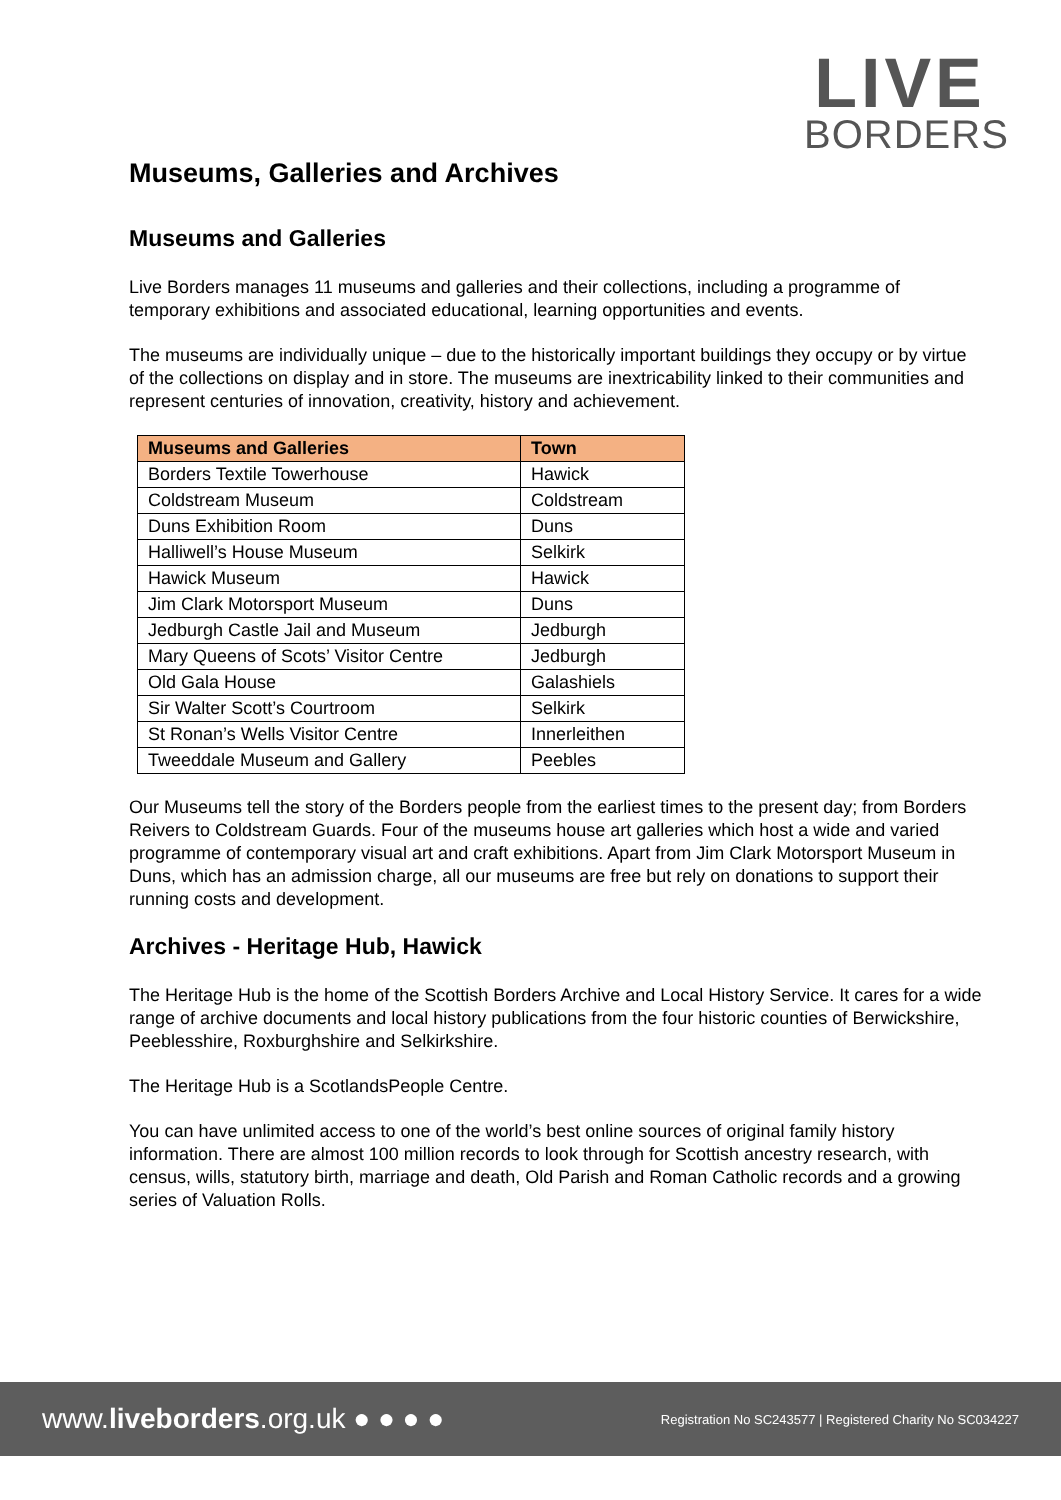LIVE
BORDERS
Museums, Galleries and Archives
Museums and Galleries
Live Borders manages 11 museums and galleries and their collections, including a programme of temporary exhibitions and associated educational, learning opportunities and events.
The museums are individually unique – due to the historically important buildings they occupy or by virtue of the collections on display and in store. The museums are inextricability linked to their communities and represent centuries of innovation, creativity, history and achievement.
| Museums and Galleries | Town |
| --- | --- |
| Borders Textile Towerhouse | Hawick |
| Coldstream Museum | Coldstream |
| Duns Exhibition Room | Duns |
| Halliwell’s House Museum | Selkirk |
| Hawick Museum | Hawick |
| Jim Clark Motorsport Museum | Duns |
| Jedburgh Castle Jail and Museum | Jedburgh |
| Mary Queens of Scots’ Visitor Centre | Jedburgh |
| Old Gala House | Galashiels |
| Sir Walter Scott’s Courtroom | Selkirk |
| St Ronan’s Wells Visitor Centre | Innerleithen |
| Tweeddale Museum and Gallery | Peebles |
Our Museums tell the story of the Borders people from the earliest times to the present day; from Borders Reivers to Coldstream Guards. Four of the museums house art galleries which host a wide and varied programme of contemporary visual art and craft exhibitions. Apart from Jim Clark Motorsport Museum in Duns, which has an admission charge, all our museums are free but rely on donations to support their running costs and development.
Archives - Heritage Hub, Hawick
The Heritage Hub is the home of the Scottish Borders Archive and Local History Service. It cares for a wide range of archive documents and local history publications from the four historic counties of Berwickshire, Peeblesshire, Roxburghshire and Selkirkshire.
The Heritage Hub is a ScotlandsPeople Centre.
You can have unlimited access to one of the world’s best online sources of original family history information. There are almost 100 million records to look through for Scottish ancestry research, with census, wills, statutory birth, marriage and death, Old Parish and Roman Catholic records and a growing series of Valuation Rolls.
www.liveborders.org.uk ● ● ● ● Registration No SC243577 | Registered Charity No SC034227